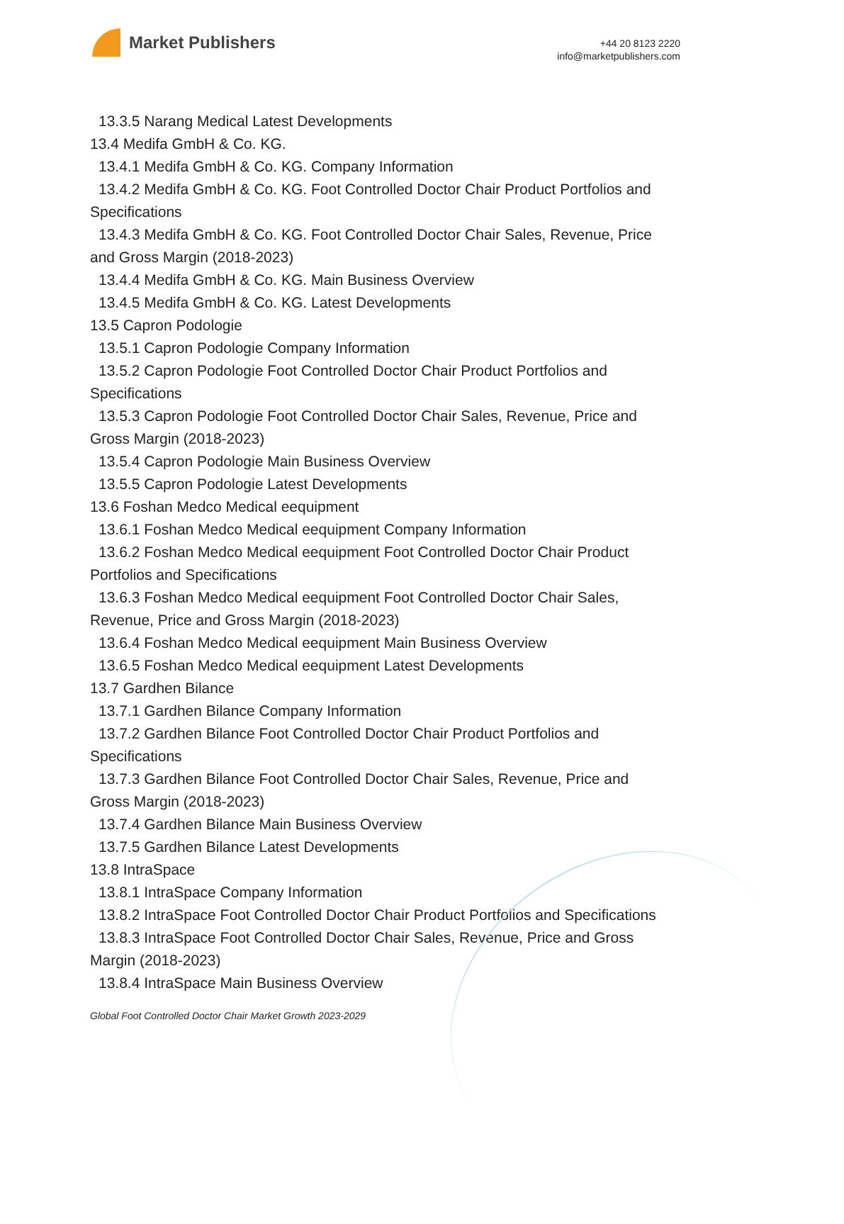Market Publishers
+44 20 8123 2220
info@marketpublishers.com
13.3.5 Narang Medical Latest Developments
13.4 Medifa GmbH & Co. KG.
13.4.1 Medifa GmbH & Co. KG. Company Information
13.4.2 Medifa GmbH & Co. KG. Foot Controlled Doctor Chair Product Portfolios and
Specifications
13.4.3 Medifa GmbH & Co. KG. Foot Controlled Doctor Chair Sales, Revenue, Price
and Gross Margin (2018-2023)
13.4.4 Medifa GmbH & Co. KG. Main Business Overview
13.4.5 Medifa GmbH & Co. KG. Latest Developments
13.5 Capron Podologie
13.5.1 Capron Podologie Company Information
13.5.2 Capron Podologie Foot Controlled Doctor Chair Product Portfolios and
Specifications
13.5.3 Capron Podologie Foot Controlled Doctor Chair Sales, Revenue, Price and
Gross Margin (2018-2023)
13.5.4 Capron Podologie Main Business Overview
13.5.5 Capron Podologie Latest Developments
13.6 Foshan Medco Medical eequipment
13.6.1 Foshan Medco Medical eequipment Company Information
13.6.2 Foshan Medco Medical eequipment Foot Controlled Doctor Chair Product
Portfolios and Specifications
13.6.3 Foshan Medco Medical eequipment Foot Controlled Doctor Chair Sales,
Revenue, Price and Gross Margin (2018-2023)
13.6.4 Foshan Medco Medical eequipment Main Business Overview
13.6.5 Foshan Medco Medical eequipment Latest Developments
13.7 Gardhen Bilance
13.7.1 Gardhen Bilance Company Information
13.7.2 Gardhen Bilance Foot Controlled Doctor Chair Product Portfolios and
Specifications
13.7.3 Gardhen Bilance Foot Controlled Doctor Chair Sales, Revenue, Price and
Gross Margin (2018-2023)
13.7.4 Gardhen Bilance Main Business Overview
13.7.5 Gardhen Bilance Latest Developments
13.8 IntraSpace
13.8.1 IntraSpace Company Information
13.8.2 IntraSpace Foot Controlled Doctor Chair Product Portfolios and Specifications
13.8.3 IntraSpace Foot Controlled Doctor Chair Sales, Revenue, Price and Gross
Margin (2018-2023)
13.8.4 IntraSpace Main Business Overview
Global Foot Controlled Doctor Chair Market Growth 2023-2029